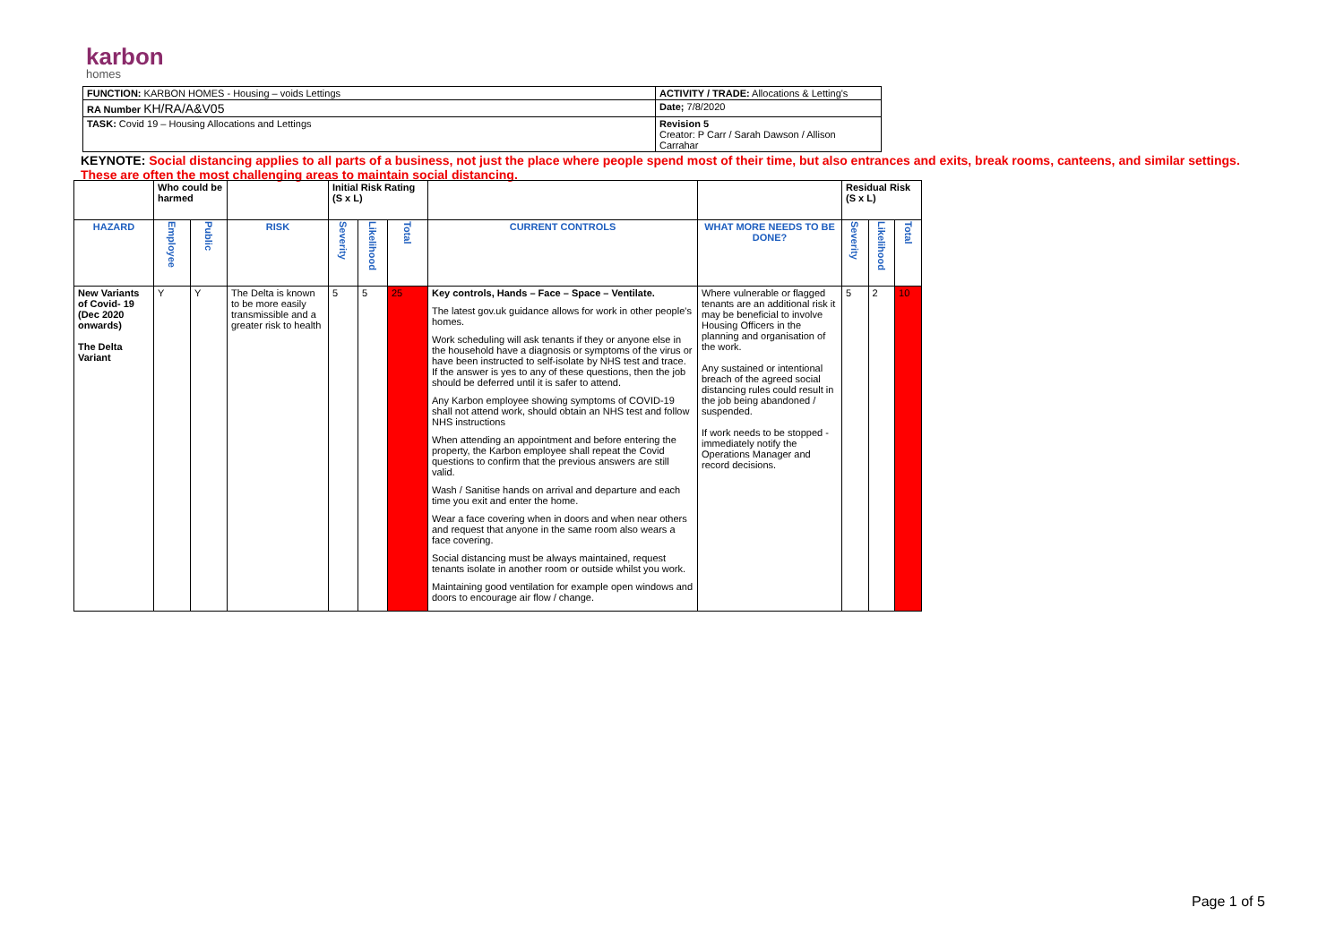karbon
homes
| FUNCTION: KARBON HOMES - Housing – voids Lettings | ACTIVITY / TRADE: Allocations & Letting's |
| RA Number KH/RA/A&V05 | Date; 7/8/2020 |
| TASK: Covid 19 – Housing Allocations and Lettings | Revision 5 Creator: P Carr / Sarah Dawson / Allison Carrahar |
KEYNOTE: Social distancing applies to all parts of a business, not just the place where people spend most of their time, but also entrances and exits, break rooms, canteens, and similar settings. These are often the most challenging areas to maintain social distancing.
| | Who could be harmed | | | Initial Risk Rating (S x L) | | | | | Residual Risk (S x L) | | |
| HAZARD | Employee | Public | RISK | Severity | Likelihood | Total | CURRENT CONTROLS | WHAT MORE NEEDS TO BE DONE? | Severity | Likelihood | Total |
| New Variants of Covid- 19 (Dec 2020 onwards) The Delta Variant | Y | Y | The Delta is known to be more easily transmissible and a greater risk to health | 5 | 5 | 25 | Key controls, Hands – Face – Space – Ventilate. The latest gov.uk guidance allows for work in other people's homes. Work scheduling will ask tenants if they or anyone else in the household have a diagnosis or symptoms of the virus or have been instructed to self-isolate by NHS test and trace. If the answer is yes to any of these questions, then the job should be deferred until it is safer to attend. Any Karbon employee showing symptoms of COVID-19 shall not attend work, should obtain an NHS test and follow NHS instructions When attending an appointment and before entering the property, the Karbon employee shall repeat the Covid questions to confirm that the previous answers are still valid. Wash / Sanitise hands on arrival and departure and each time you exit and enter the home. Wear a face covering when in doors and when near others and request that anyone in the same room also wears a face covering. Social distancing must be always maintained, request tenants isolate in another room or outside whilst you work. Maintaining good ventilation for example open windows and doors to encourage air flow / change. | Where vulnerable or flagged tenants are an additional risk it may be beneficial to involve Housing Officers in the planning and organisation of the work. Any sustained or intentional breach of the agreed social distancing rules could result in the job being abandoned / suspended. If work needs to be stopped - immediately notify the Operations Manager and record decisions. | 5 | 2 | 10 |
Page 1 of 5